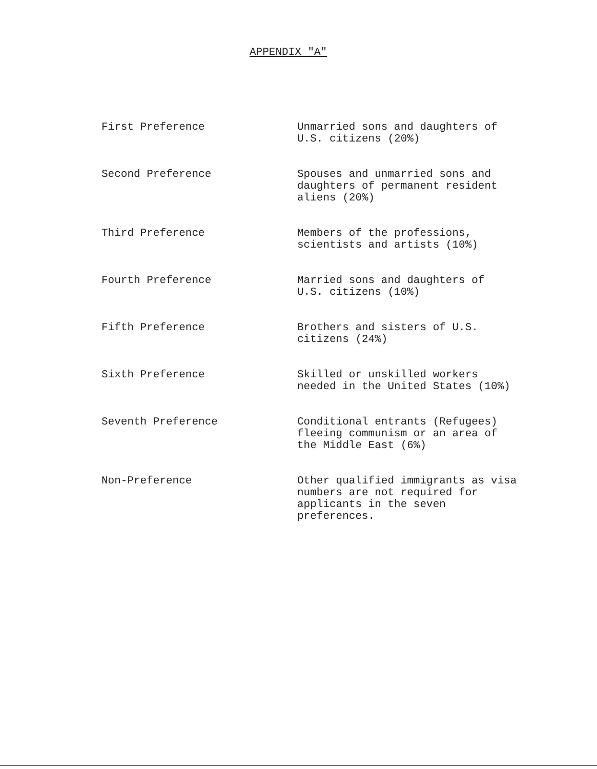APPENDIX "A"
| First Preference | Unmarried sons and daughters of U.S. citizens (20%) |
| Second Preference | Spouses and unmarried sons and daughters of permanent resident aliens (20%) |
| Third Preference | Members of the professions, scientists and artists (10%) |
| Fourth Preference | Married sons and daughters of U.S. citizens (10%) |
| Fifth Preference | Brothers and sisters of U.S. citizens (24%) |
| Sixth Preference | Skilled or unskilled workers needed in the United States (10%) |
| Seventh Preference | Conditional entrants (Refugees) fleeing communism or an area of the Middle East (6%) |
| Non-Preference | Other qualified immigrants as visa numbers are not required for applicants in the seven preferences. |